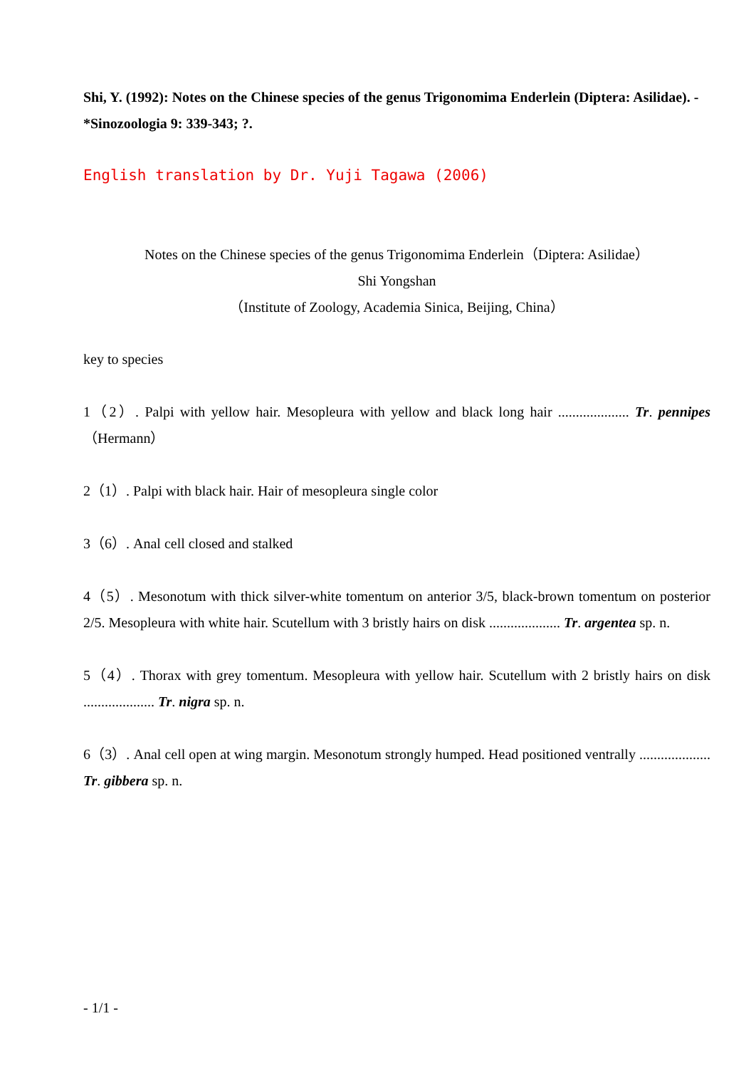Shi, Y. (1992): Notes on the Chinese species of the genus Trigonomima Enderlein (Diptera: Asilidae). - *Sinozoologia 9: 339-343; ?.
English translation by Dr. Yuji Tagawa (2006)
Notes on the Chinese species of the genus Trigonomima Enderlein（Diptera: Asilidae）
Shi Yongshan
（Institute of Zoology, Academia Sinica, Beijing, China）
key to species
1（2）. Palpi with yellow hair. Mesopleura with yellow and black long hair .................... Tr. pennipes（Hermann）
2（1）. Palpi with black hair. Hair of mesopleura single color
3（6）. Anal cell closed and stalked
4（5）. Mesonotum with thick silver-white tomentum on anterior 3/5, black-brown tomentum on posterior 2/5. Mesopleura with white hair. Scutellum with 3 bristly hairs on disk .................... Tr. argentea sp. n.
5（4）. Thorax with grey tomentum. Mesopleura with yellow hair. Scutellum with 2 bristly hairs on disk .................... Tr. nigra sp. n.
6（3）. Anal cell open at wing margin. Mesonotum strongly humped. Head positioned ventrally .................... Tr. gibbera sp. n.
- 1/1 -